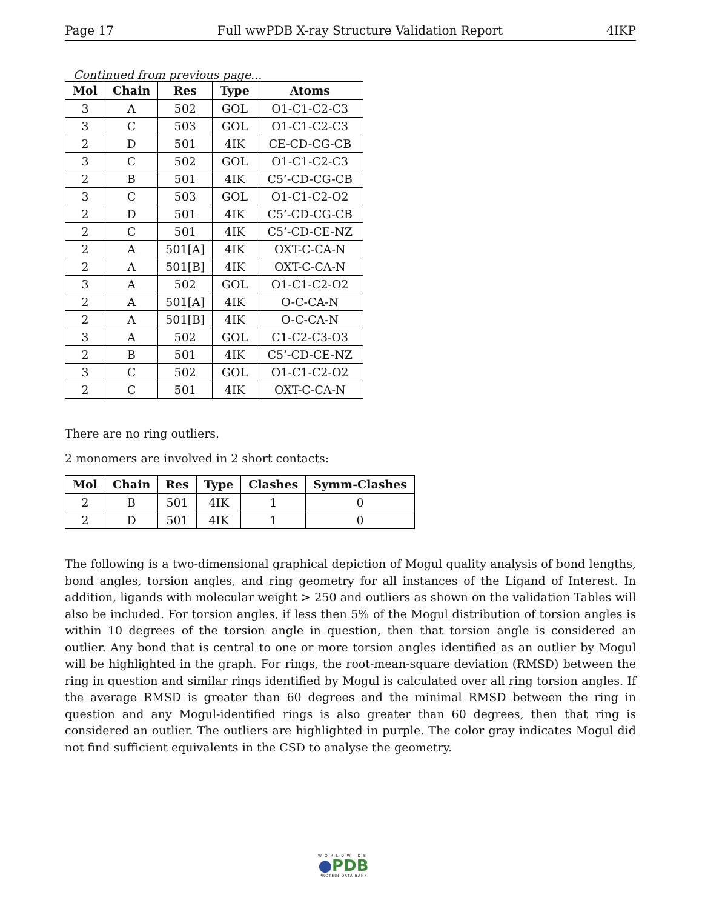Page 17 Full wwPDB X-ray Structure Validation Report 4IKP
Continued from previous page...
| Mol | Chain | Res | Type | Atoms |
| --- | --- | --- | --- | --- |
| 3 | A | 502 | GOL | O1-C1-C2-C3 |
| 3 | C | 503 | GOL | O1-C1-C2-C3 |
| 2 | D | 501 | 4IK | CE-CD-CG-CB |
| 3 | C | 502 | GOL | O1-C1-C2-C3 |
| 2 | B | 501 | 4IK | C5’-CD-CG-CB |
| 3 | C | 503 | GOL | O1-C1-C2-O2 |
| 2 | D | 501 | 4IK | C5’-CD-CG-CB |
| 2 | C | 501 | 4IK | C5’-CD-CE-NZ |
| 2 | A | 501[A] | 4IK | OXT-C-CA-N |
| 2 | A | 501[B] | 4IK | OXT-C-CA-N |
| 3 | A | 502 | GOL | O1-C1-C2-O2 |
| 2 | A | 501[A] | 4IK | O-C-CA-N |
| 2 | A | 501[B] | 4IK | O-C-CA-N |
| 3 | A | 502 | GOL | C1-C2-C3-O3 |
| 2 | B | 501 | 4IK | C5’-CD-CE-NZ |
| 3 | C | 502 | GOL | O1-C1-C2-O2 |
| 2 | C | 501 | 4IK | OXT-C-CA-N |
There are no ring outliers.
2 monomers are involved in 2 short contacts:
| Mol | Chain | Res | Type | Clashes | Symm-Clashes |
| --- | --- | --- | --- | --- | --- |
| 2 | B | 501 | 4IK | 1 | 0 |
| 2 | D | 501 | 4IK | 1 | 0 |
The following is a two-dimensional graphical depiction of Mogul quality analysis of bond lengths, bond angles, torsion angles, and ring geometry for all instances of the Ligand of Interest. In addition, ligands with molecular weight > 250 and outliers as shown on the validation Tables will also be included. For torsion angles, if less then 5% of the Mogul distribution of torsion angles is within 10 degrees of the torsion angle in question, then that torsion angle is considered an outlier. Any bond that is central to one or more torsion angles identified as an outlier by Mogul will be highlighted in the graph. For rings, the root-mean-square deviation (RMSD) between the ring in question and similar rings identified by Mogul is calculated over all ring torsion angles. If the average RMSD is greater than 60 degrees and the minimal RMSD between the ring in question and any Mogul-identified rings is also greater than 60 degrees, then that ring is considered an outlier. The outliers are highlighted in purple. The color gray indicates Mogul did not find sufficient equivalents in the CSD to analyse the geometry.
WORLDWIDE
●PDB
PROTEIN DATA BANK